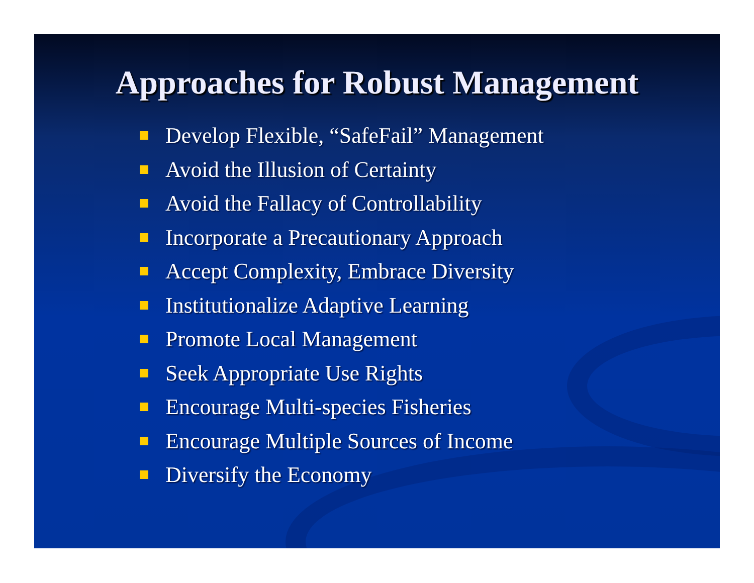Approaches for Robust Management
Develop Flexible, “SafeFail” Management
Avoid the Illusion of Certainty
Avoid the Fallacy of Controllability
Incorporate a Precautionary Approach
Accept Complexity, Embrace Diversity
Institutionalize Adaptive Learning
Promote Local Management
Seek Appropriate Use Rights
Encourage Multi-species Fisheries
Encourage Multiple Sources of Income
Diversify the Economy